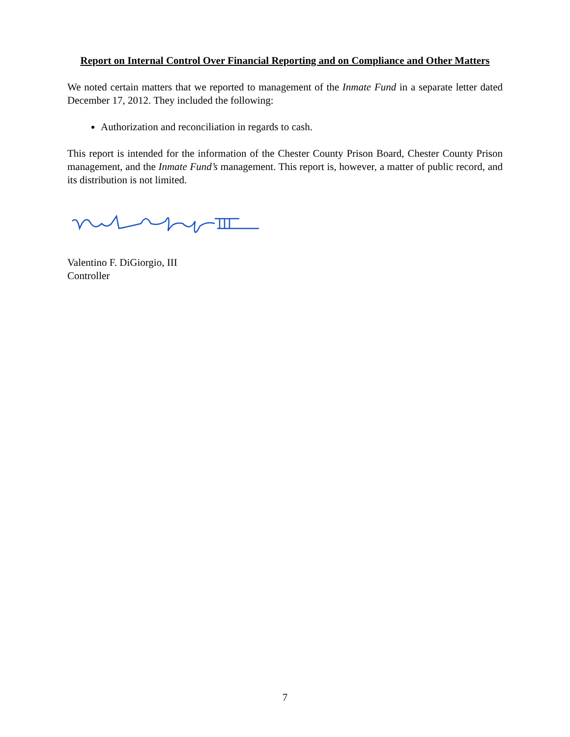Report on Internal Control Over Financial Reporting and on Compliance and Other Matters
We noted certain matters that we reported to management of the Inmate Fund in a separate letter dated December 17, 2012. They included the following:
Authorization and reconciliation in regards to cash.
This report is intended for the information of the Chester County Prison Board, Chester County Prison management, and the Inmate Fund’s management. This report is, however, a matter of public record, and its distribution is not limited.
Valentino F. DiGiorgio, III
Controller
7